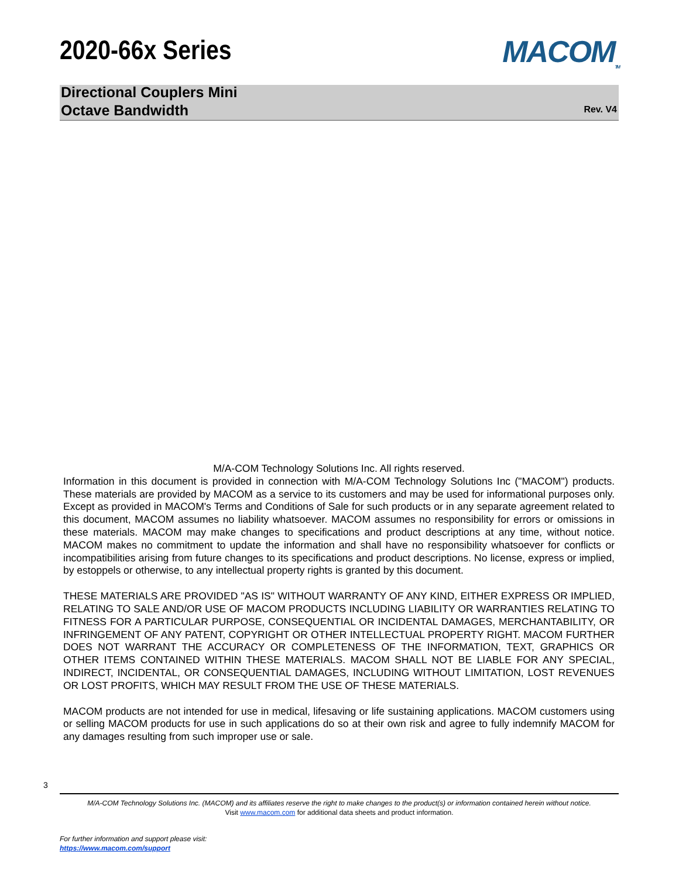2020-66x Series MACOM<sub>TM</sub>
Directional Couplers Mini
Octave Bandwidth
Rev. V4
M/A-COM Technology Solutions Inc. All rights reserved.
Information in this document is provided in connection with M/A-COM Technology Solutions Inc ("MACOM") products. These materials are provided by MACOM as a service to its customers and may be used for informational purposes only. Except as provided in MACOM's Terms and Conditions of Sale for such products or in any separate agreement related to this document, MACOM assumes no liability whatsoever. MACOM assumes no responsibility for errors or omissions in these materials. MACOM may make changes to specifications and product descriptions at any time, without notice. MACOM makes no commitment to update the information and shall have no responsibility whatsoever for conflicts or incompatibilities arising from future changes to its specifications and product descriptions. No license, express or implied, by estoppels or otherwise, to any intellectual property rights is granted by this document.
THESE MATERIALS ARE PROVIDED "AS IS" WITHOUT WARRANTY OF ANY KIND, EITHER EXPRESS OR IMPLIED, RELATING TO SALE AND/OR USE OF MACOM PRODUCTS INCLUDING LIABILITY OR WARRANTIES RELATING TO FITNESS FOR A PARTICULAR PURPOSE, CONSEQUENTIAL OR INCIDENTAL DAMAGES, MERCHANTABILITY, OR INFRINGEMENT OF ANY PATENT, COPYRIGHT OR OTHER INTELLECTUAL PROPERTY RIGHT. MACOM FURTHER DOES NOT WARRANT THE ACCURACY OR COMPLETENESS OF THE INFORMATION, TEXT, GRAPHICS OR OTHER ITEMS CONTAINED WITHIN THESE MATERIALS. MACOM SHALL NOT BE LIABLE FOR ANY SPECIAL, INDIRECT, INCIDENTAL, OR CONSEQUENTIAL DAMAGES, INCLUDING WITHOUT LIMITATION, LOST REVENUES OR LOST PROFITS, WHICH MAY RESULT FROM THE USE OF THESE MATERIALS.
MACOM products are not intended for use in medical, lifesaving or life sustaining applications. MACOM customers using or selling MACOM products for use in such applications do so at their own risk and agree to fully indemnify MACOM for any damages resulting from such improper use or sale.
3
M/A-COM Technology Solutions Inc. (MACOM) and its affiliates reserve the right to make changes to the product(s) or information contained herein without notice.
Visit www.macom.com for additional data sheets and product information.
For further information and support please visit:
https://www.macom.com/support